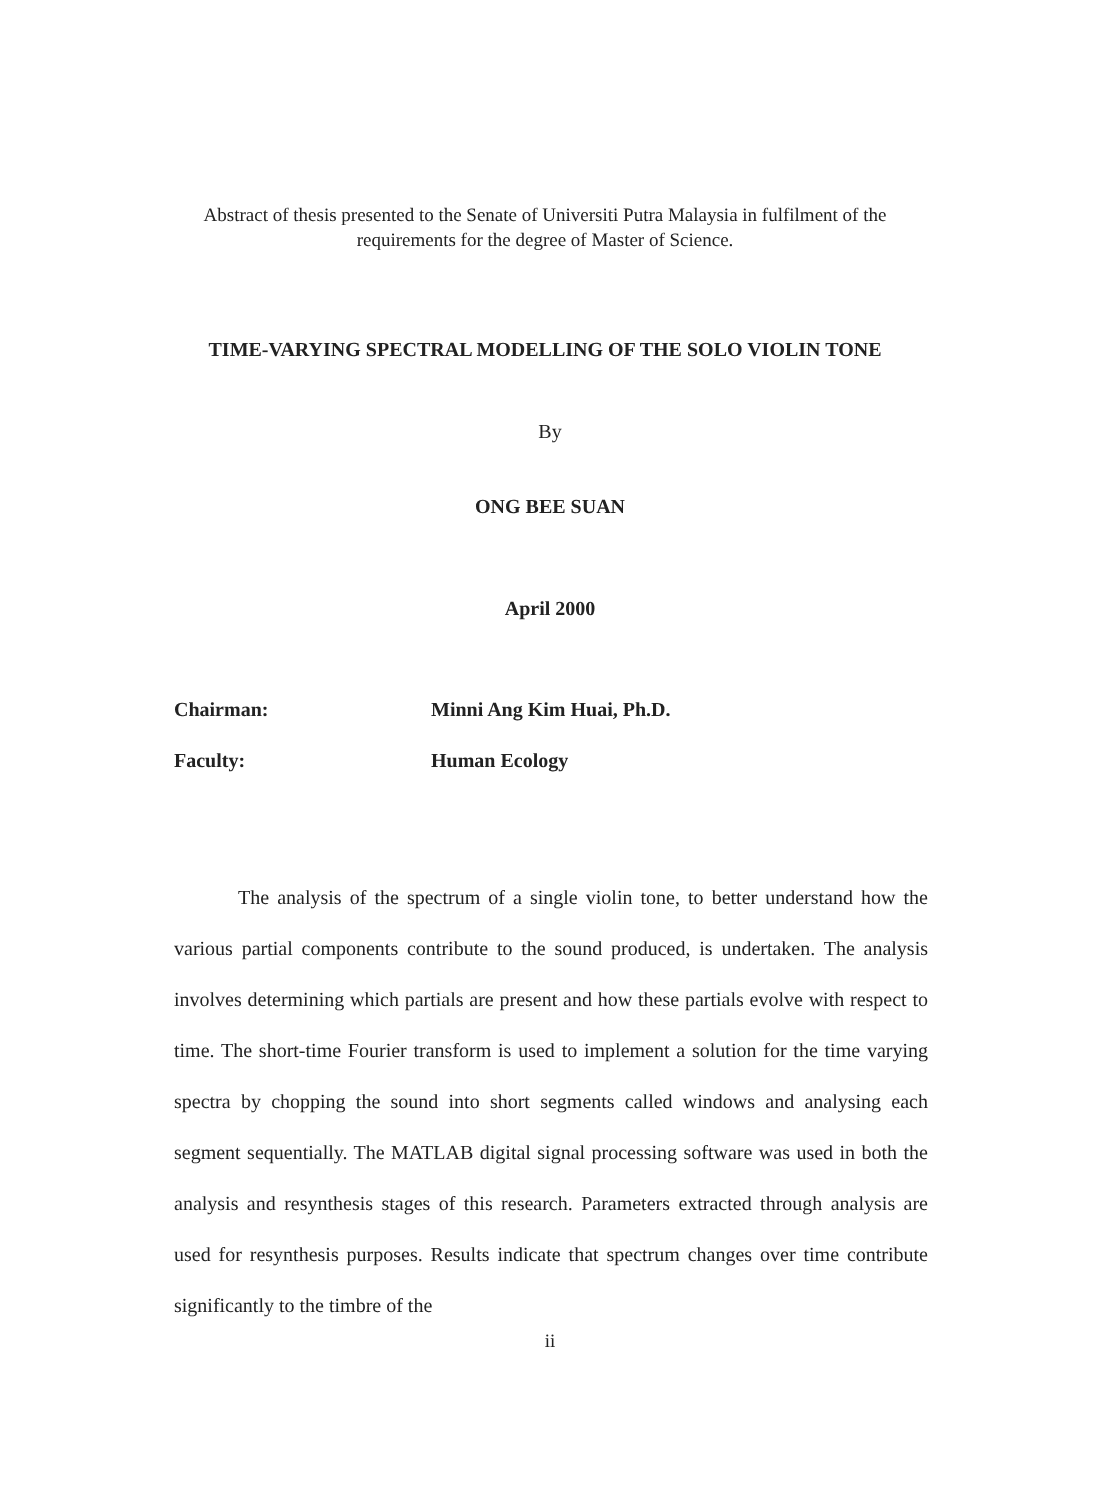Abstract of thesis presented to the Senate of Universiti Putra Malaysia in fulfilment of the requirements for the degree of Master of Science.
TIME-VARYING SPECTRAL MODELLING OF THE SOLO VIOLIN TONE
By
ONG BEE SUAN
April 2000
Chairman: Minni Ang Kim Huai, Ph.D.
Faculty: Human Ecology
The analysis of the spectrum of a single violin tone, to better understand how the various partial components contribute to the sound produced, is undertaken. The analysis involves determining which partials are present and how these partials evolve with respect to time. The short-time Fourier transform is used to implement a solution for the time varying spectra by chopping the sound into short segments called windows and analysing each segment sequentially. The MATLAB digital signal processing software was used in both the analysis and resynthesis stages of this research. Parameters extracted through analysis are used for resynthesis purposes. Results indicate that spectrum changes over time contribute significantly to the timbre of the
ii